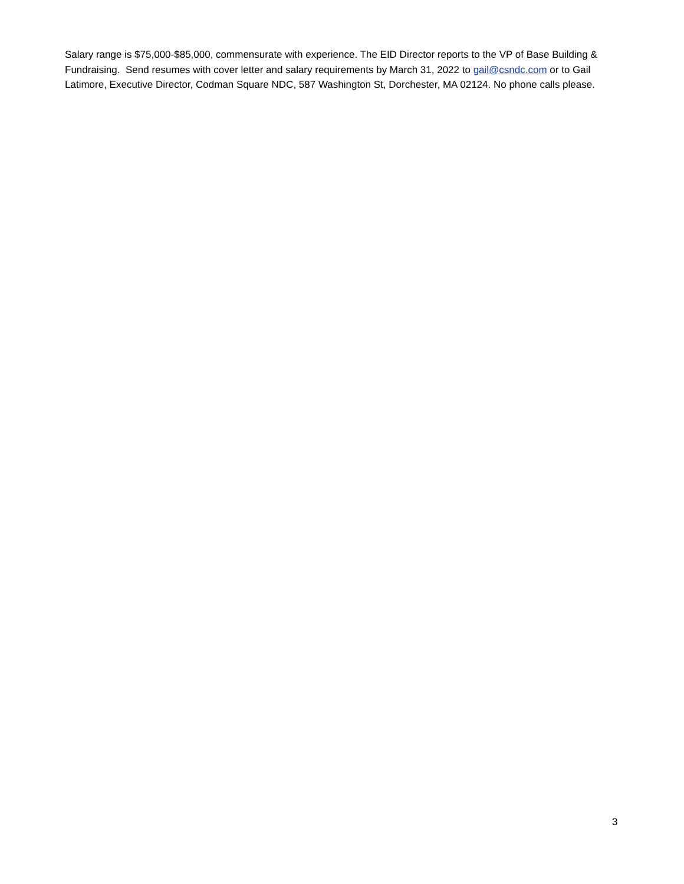Salary range is $75,000-$85,000, commensurate with experience. The EID Director reports to the VP of Base Building & Fundraising. Send resumes with cover letter and salary requirements by March 31, 2022 to gail@csndc.com or to Gail Latimore, Executive Director, Codman Square NDC, 587 Washington St, Dorchester, MA 02124. No phone calls please.
3